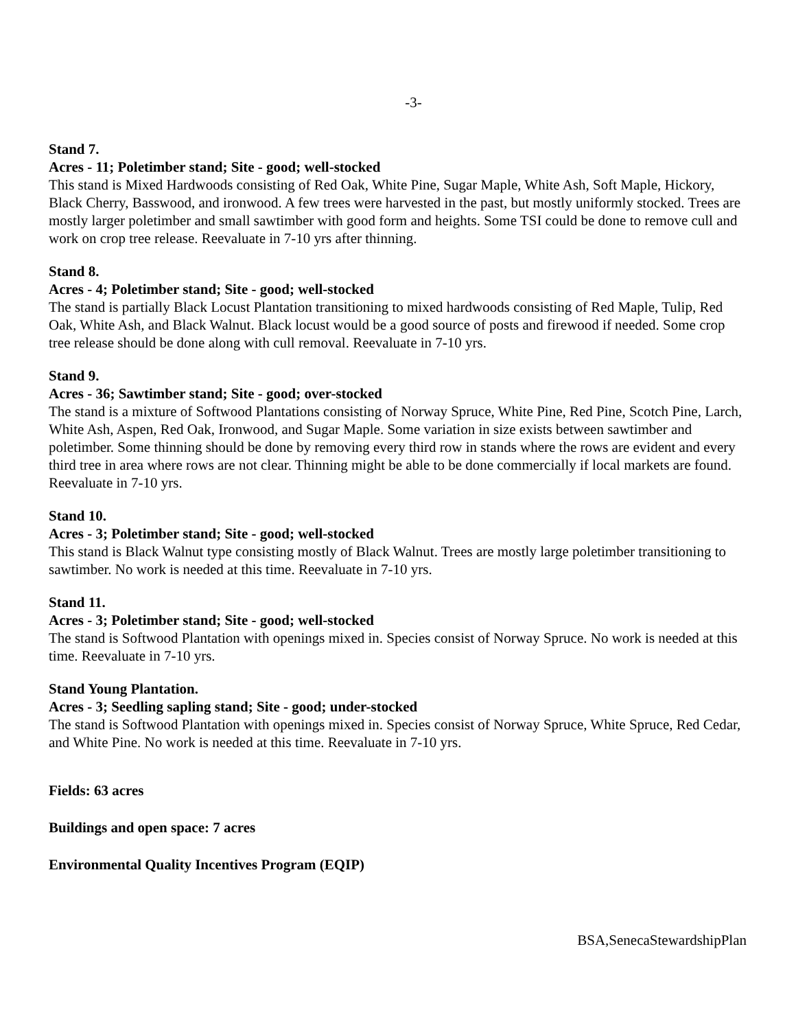-3-
Stand 7.
Acres - 11; Poletimber stand; Site - good; well-stocked
This stand is Mixed Hardwoods consisting of Red Oak, White Pine, Sugar Maple, White Ash, Soft Maple, Hickory, Black Cherry, Basswood, and ironwood. A few trees were harvested in the past, but mostly uniformly stocked. Trees are mostly larger poletimber and small sawtimber with good form and heights. Some TSI could be done to remove cull and work on crop tree release. Reevaluate in 7-10 yrs after thinning.
Stand 8.
Acres - 4; Poletimber stand; Site - good; well-stocked
The stand is partially Black Locust Plantation transitioning to mixed hardwoods consisting of Red Maple, Tulip, Red Oak, White Ash, and Black Walnut. Black locust would be a good source of posts and firewood if needed. Some crop tree release should be done along with cull removal. Reevaluate in 7-10 yrs.
Stand 9.
Acres - 36; Sawtimber stand; Site - good; over-stocked
The stand is a mixture of Softwood Plantations consisting of Norway Spruce, White Pine, Red Pine, Scotch Pine, Larch, White Ash, Aspen, Red Oak, Ironwood, and Sugar Maple. Some variation in size exists between sawtimber and poletimber. Some thinning should be done by removing every third row in stands where the rows are evident and every third tree in area where rows are not clear. Thinning might be able to be done commercially if local markets are found. Reevaluate in 7-10 yrs.
Stand 10.
Acres - 3; Poletimber stand; Site - good; well-stocked
This stand is Black Walnut type consisting mostly of Black Walnut. Trees are mostly large poletimber transitioning to sawtimber. No work is needed at this time. Reevaluate in 7-10 yrs.
Stand 11.
Acres - 3; Poletimber stand; Site - good; well-stocked
The stand is Softwood Plantation with openings mixed in. Species consist of Norway Spruce. No work is needed at this time. Reevaluate in 7-10 yrs.
Stand Young Plantation.
Acres - 3; Seedling sapling stand; Site - good; under-stocked
The stand is Softwood Plantation with openings mixed in. Species consist of Norway Spruce, White Spruce, Red Cedar, and White Pine. No work is needed at this time. Reevaluate in 7-10 yrs.
Fields: 63 acres
Buildings and open space: 7 acres
Environmental Quality Incentives Program (EQIP)
BSA,SenecaStewardshipPlan